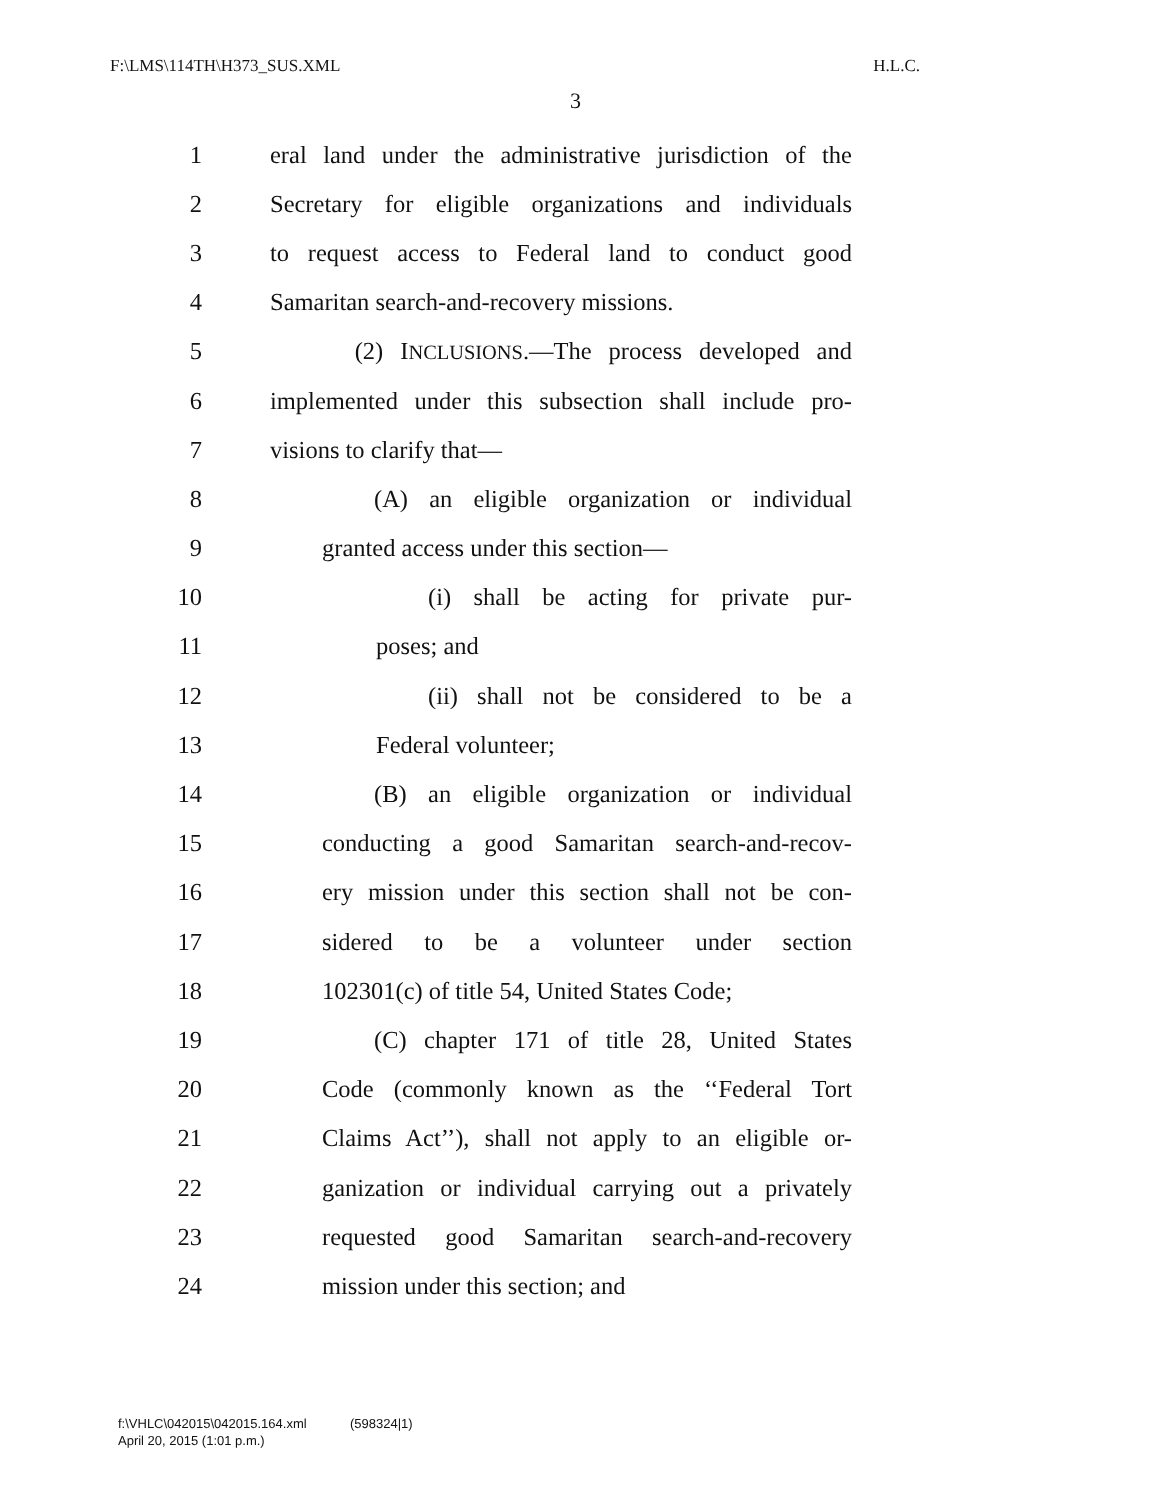F:\LMS\114TH\H373_SUS.XML H.L.C.
3
1 eral land under the administrative jurisdiction of the
2 Secretary for eligible organizations and individuals
3 to request access to Federal land to conduct good
4 Samaritan search-and-recovery missions.
5 (2) INCLUSIONS.—The process developed and
6 implemented under this subsection shall include pro-
7 visions to clarify that—
8 (A) an eligible organization or individual
9 granted access under this section—
10 (i) shall be acting for private pur-
11 poses; and
12 (ii) shall not be considered to be a
13 Federal volunteer;
14 (B) an eligible organization or individual
15 conducting a good Samaritan search-and-recov-
16 ery mission under this section shall not be con-
17 sidered to be a volunteer under section
18 102301(c) of title 54, United States Code;
19 (C) chapter 171 of title 28, United States
20 Code (commonly known as the ‘‘Federal Tort
21 Claims Act’’), shall not apply to an eligible or-
22 ganization or individual carrying out a privately
23 requested good Samaritan search-and-recovery
24 mission under this section; and
f:\VHLC\042015\042015.164.xml (598324|1)
April 20, 2015 (1:01 p.m.)